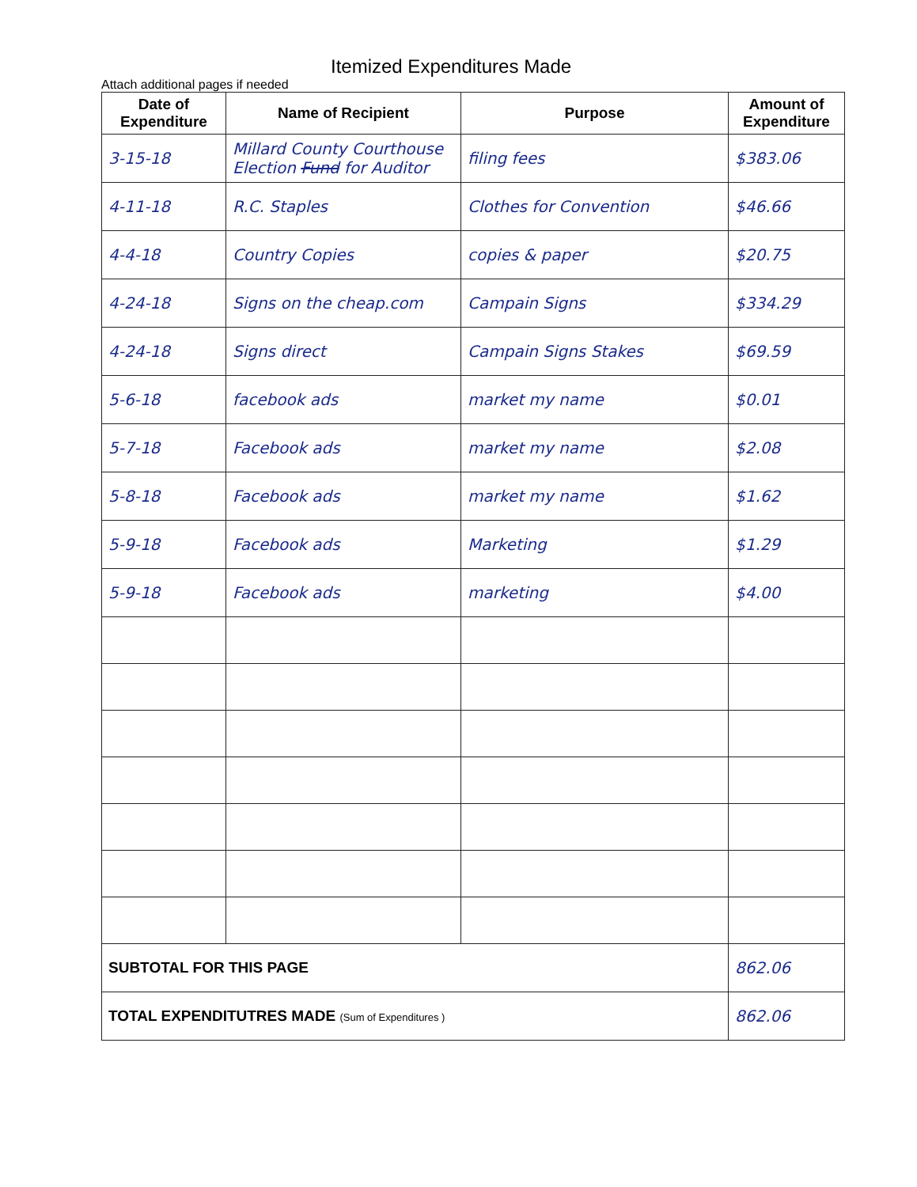Itemized Expenditures Made
Attach additional pages if needed
| Date of Expenditure | Name of Recipient | Purpose | Amount of Expenditure |
| --- | --- | --- | --- |
| 3-15-18 | Millard County Courthouse Election Fund for Auditor | filing fees | $383.06 |
| 4-11-18 | R.C. Staples | Clothes for Convention | $46.66 |
| 4-4-18 | Country Copies | copies & paper | $20.75 |
| 4-24-18 | Signs on the cheap.com | Campain Signs | $334.29 |
| 4-24-18 | Signs direct | Campain Signs Stakes | $69.59 |
| 5-6-18 | facebook ads | market my name | $0.01 |
| 5-7-18 | Facebook ads | market my name | $2.08 |
| 5-8-18 | Facebook ads | market my name | $1.62 |
| 5-9-18 | Facebook ads | Marketing | $1.29 |
| 5-9-18 | Facebook ads | marketing | $4.00 |
| SUBTOTAL FOR THIS PAGE | | | 862.06 |
| TOTAL EXPENDITUTRES MADE (Sum of Expenditures ) | | | 862.06 |